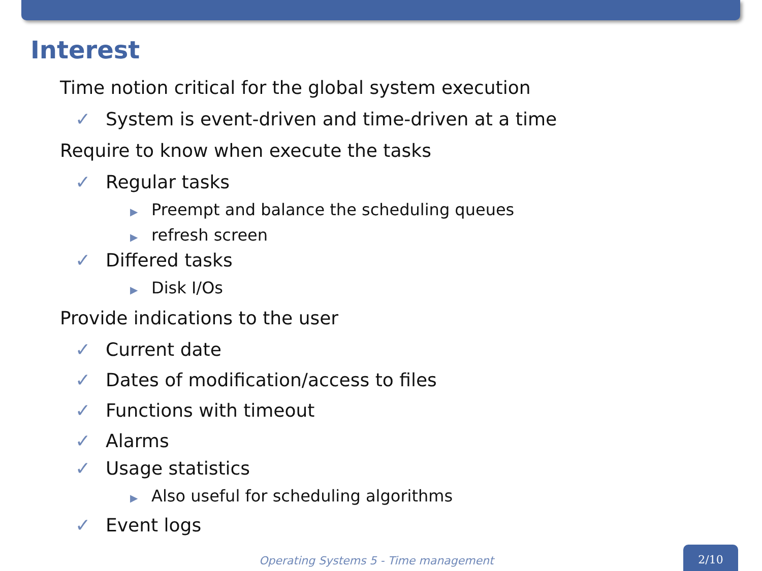Interest
Time notion critical for the global system execution
✓ System is event-driven and time-driven at a time
Require to know when execute the tasks
✓ Regular tasks
▶ Preempt and balance the scheduling queues
▶ refresh screen
✓ Differed tasks
▶ Disk I/Os
Provide indications to the user
✓ Current date
✓ Dates of modification/access to files
✓ Functions with timeout
✓ Alarms
✓ Usage statistics
▶ Also useful for scheduling algorithms
✓ Event logs
Operating Systems 5 - Time management
2/10